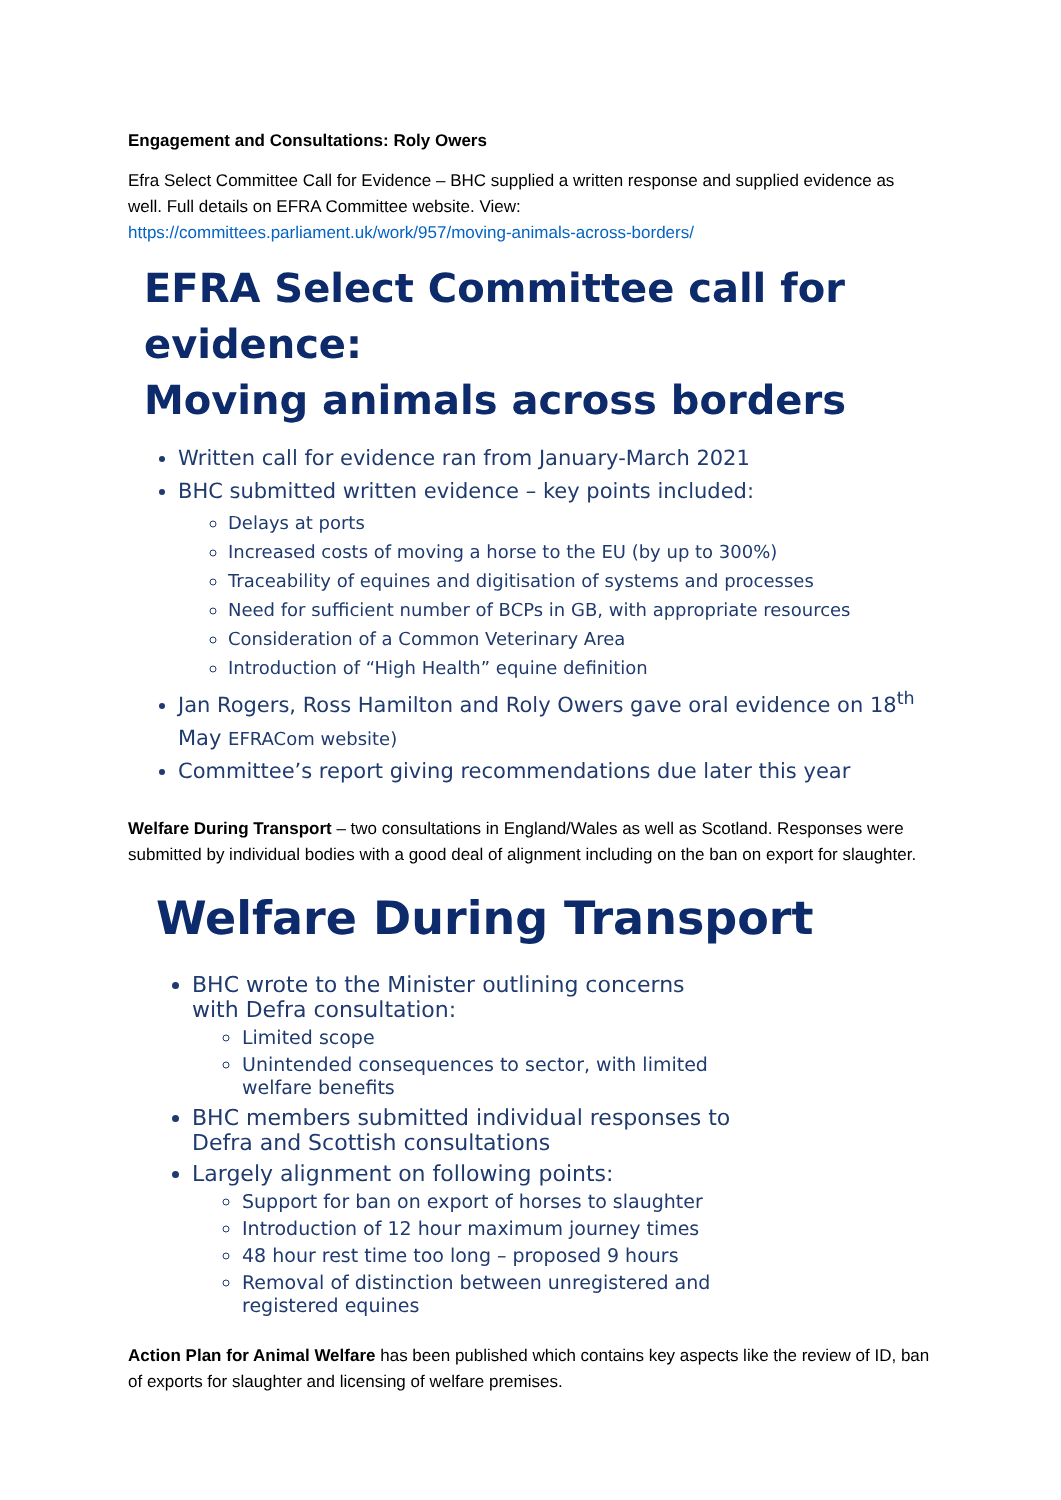Engagement and Consultations: Roly Owers
Efra Select Committee Call for Evidence – BHC supplied a written response and supplied evidence as well. Full details on EFRA Committee website. View:
https://committees.parliament.uk/work/957/moving-animals-across-borders/
EFRA Select Committee call for evidence:
Moving animals across borders
Written call for evidence ran from January-March 2021
BHC submitted written evidence – key points included:
Delays at ports
Increased costs of moving a horse to the EU (by up to 300%)
Traceability of equines and digitisation of systems and processes
Need for sufficient number of BCPs in GB, with appropriate resources
Consideration of a Common Veterinary Area
Introduction of “High Health” equine definition
Jan Rogers, Ross Hamilton and Roly Owers gave oral evidence on 18<sup>th</sup> May EFRACom website)
Committee’s report giving recommendations due later this year
Welfare During Transport – two consultations in England/Wales as well as Scotland. Responses were submitted by individual bodies with a good deal of alignment including on the ban on export for slaughter.
Welfare During Transport
BHC wrote to the Minister outlining concerns
with Defra consultation:
Limited scope
Unintended consequences to sector, with limited
welfare benefits
BHC members submitted individual responses to
Defra and Scottish consultations
Largely alignment on following points:
Support for ban on export of horses to slaughter
Introduction of 12 hour maximum journey times
48 hour rest time too long – proposed 9 hours
Removal of distinction between unregistered and
registered equines
Action Plan for Animal Welfare has been published which contains key aspects like the review of ID, ban of exports for slaughter and licensing of welfare premises.